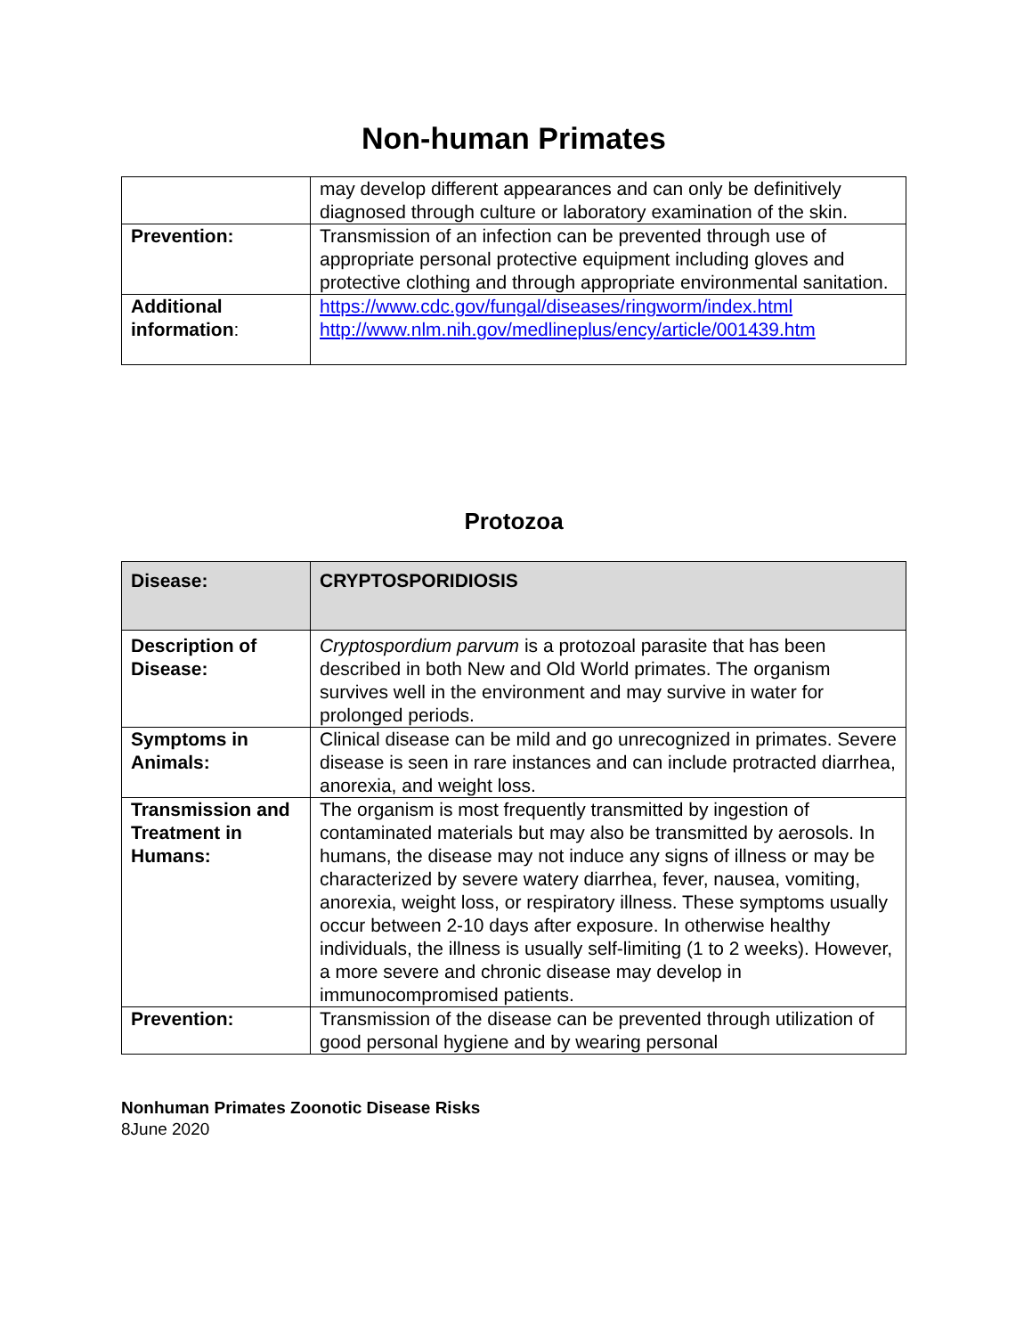Non-human Primates
| | may develop different appearances and can only be definitively diagnosed through culture or laboratory examination of the skin. |
| Prevention: | Transmission of an infection can be prevented through use of appropriate personal protective equipment including gloves and protective clothing and through appropriate environmental sanitation. |
| Additional information : | https://www.cdc.gov/fungal/diseases/ringworm/index.html http://www.nlm.nih.gov/medlineplus/ency/article/001439.htm |
Protozoa
| Disease: | CRYPTOSPORIDIOSIS |
| Description of Disease: | Cryptospordium parvum is a protozoal parasite that has been described in both New and Old World primates. The organism survives well in the environment and may survive in water for prolonged periods. |
| Symptoms in Animals: | Clinical disease can be mild and go unrecognized in primates. Severe disease is seen in rare instances and can include protracted diarrhea, anorexia, and weight loss. |
| Transmission and Treatment in Humans: | The organism is most frequently transmitted by ingestion of contaminated materials but may also be transmitted by aerosols. In humans, the disease may not induce any signs of illness or may be characterized by severe watery diarrhea, fever, nausea, vomiting, anorexia, weight loss, or respiratory illness. These symptoms usually occur between 2-10 days after exposure. In otherwise healthy individuals, the illness is usually self-limiting (1 to 2 weeks). However, a more severe and chronic disease may develop in immunocompromised patients. |
| Prevention: | Transmission of the disease can be prevented through utilization of good personal hygiene and by wearing personal |
Nonhuman Primates Zoonotic Disease Risks
8June 2020